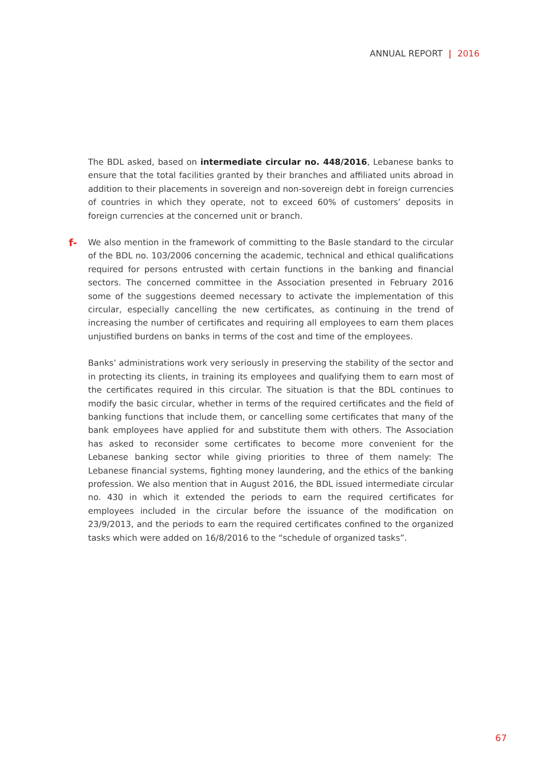ANNUAL REPORT | 2016
The BDL asked, based on intermediate circular no. 448/2016, Lebanese banks to ensure that the total facilities granted by their branches and affiliated units abroad in addition to their placements in sovereign and non-sovereign debt in foreign currencies of countries in which they operate, not to exceed 60% of customers’ deposits in foreign currencies at the concerned unit or branch.
f- We also mention in the framework of committing to the Basle standard to the circular of the BDL no. 103/2006 concerning the academic, technical and ethical qualifications required for persons entrusted with certain functions in the banking and financial sectors. The concerned committee in the Association presented in February 2016 some of the suggestions deemed necessary to activate the implementation of this circular, especially cancelling the new certificates, as continuing in the trend of increasing the number of certificates and requiring all employees to earn them places unjustified burdens on banks in terms of the cost and time of the employees.
Banks’ administrations work very seriously in preserving the stability of the sector and in protecting its clients, in training its employees and qualifying them to earn most of the certificates required in this circular. The situation is that the BDL continues to modify the basic circular, whether in terms of the required certificates and the field of banking functions that include them, or cancelling some certificates that many of the bank employees have applied for and substitute them with others. The Association has asked to reconsider some certificates to become more convenient for the Lebanese banking sector while giving priorities to three of them namely: The Lebanese financial systems, fighting money laundering, and the ethics of the banking profession. We also mention that in August 2016, the BDL issued intermediate circular no. 430 in which it extended the periods to earn the required certificates for employees included in the circular before the issuance of the modification on 23/9/2013, and the periods to earn the required certificates confined to the organized tasks which were added on 16/8/2016 to the “schedule of organized tasks”.
67